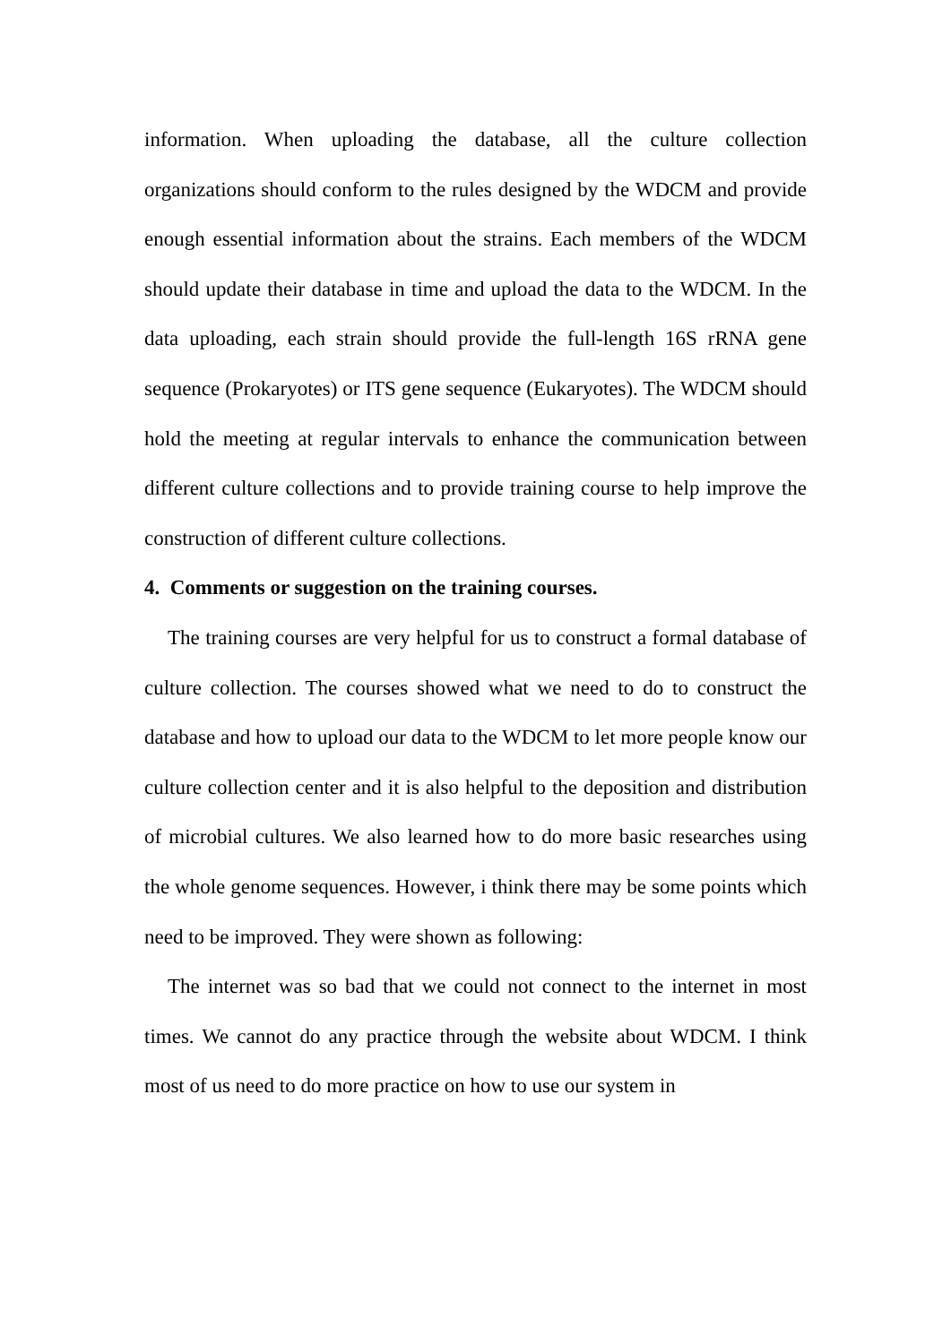information. When uploading the database, all the culture collection organizations should conform to the rules designed by the WDCM and provide enough essential information about the strains. Each members of the WDCM should update their database in time and upload the data to the WDCM. In the data uploading, each strain should provide the full-length 16S rRNA gene sequence (Prokaryotes) or ITS gene sequence (Eukaryotes). The WDCM should hold the meeting at regular intervals to enhance the communication between different culture collections and to provide training course to help improve the construction of different culture collections.
4. Comments or suggestion on the training courses.
The training courses are very helpful for us to construct a formal database of culture collection. The courses showed what we need to do to construct the database and how to upload our data to the WDCM to let more people know our culture collection center and it is also helpful to the deposition and distribution of microbial cultures. We also learned how to do more basic researches using the whole genome sequences. However, i think there may be some points which need to be improved. They were shown as following:
The internet was so bad that we could not connect to the internet in most times. We cannot do any practice through the website about WDCM. I think most of us need to do more practice on how to use our system in